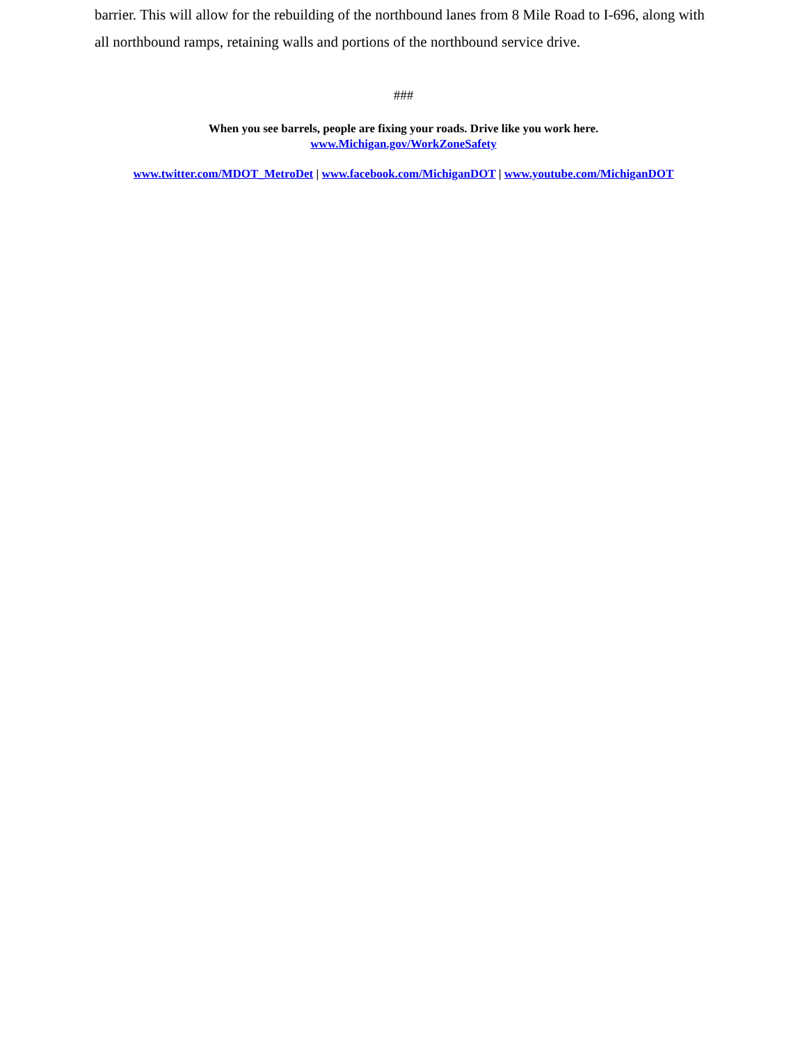barrier. This will allow for the rebuilding of the northbound lanes from 8 Mile Road to I-696, along with all northbound ramps, retaining walls and portions of the northbound service drive.
###
When you see barrels, people are fixing your roads. Drive like you work here.
www.Michigan.gov/WorkZoneSafety
www.twitter.com/MDOT_MetroDet | www.facebook.com/MichiganDOT | www.youtube.com/MichiganDOT